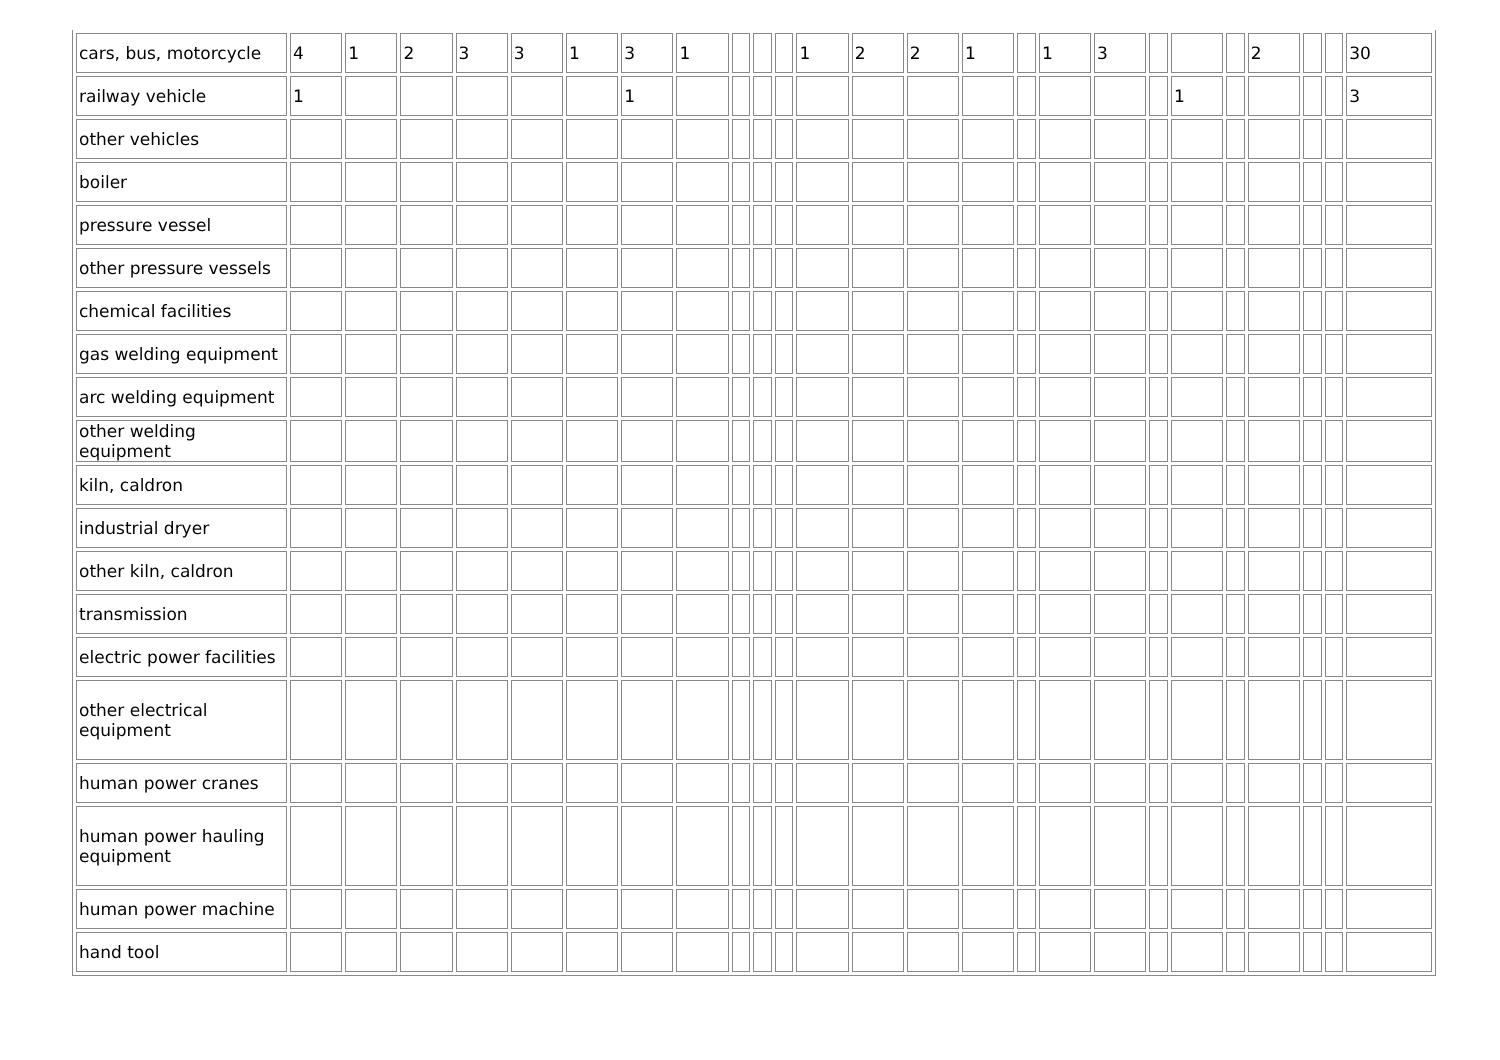| cars, bus, motorcycle | 4 | 1 | 2 | 3 | 3 | 1 | 3 | 1 | | | | 1 | 2 | 2 | 1 | | 1 | 3 | | | | 2 | | | 30 |
| railway vehicle | 1 | | | | | | 1 | | | | | | | | | | | | | 1 | | | | | 3 |
| other vehicles | | | | | | | | | | | | | | | | | | | | | | | | | |
| boiler | | | | | | | | | | | | | | | | | | | | | | | | | |
| pressure vessel | | | | | | | | | | | | | | | | | | | | | | | | | |
| other pressure vessels | | | | | | | | | | | | | | | | | | | | | | | | | |
| chemical facilities | | | | | | | | | | | | | | | | | | | | | | | | | |
| gas welding equipment | | | | | | | | | | | | | | | | | | | | | | | | | |
| arc welding equipment | | | | | | | | | | | | | | | | | | | | | | | | | |
| other welding equipment | | | | | | | | | | | | | | | | | | | | | | | | | |
| kiln, caldron | | | | | | | | | | | | | | | | | | | | | | | | | |
| industrial dryer | | | | | | | | | | | | | | | | | | | | | | | | | |
| other kiln, caldron | | | | | | | | | | | | | | | | | | | | | | | | | |
| transmission | | | | | | | | | | | | | | | | | | | | | | | | | |
| electric power facilities | | | | | | | | | | | | | | | | | | | | | | | | | |
| other electrical equipment | | | | | | | | | | | | | | | | | | | | | | | | | |
| human power cranes | | | | | | | | | | | | | | | | | | | | | | | | | |
| human power hauling equipment | | | | | | | | | | | | | | | | | | | | | | | | | |
| human power machine | | | | | | | | | | | | | | | | | | | | | | | | | |
| hand tool | | | | | | | | | | | | | | | | | | | | | | | | | |